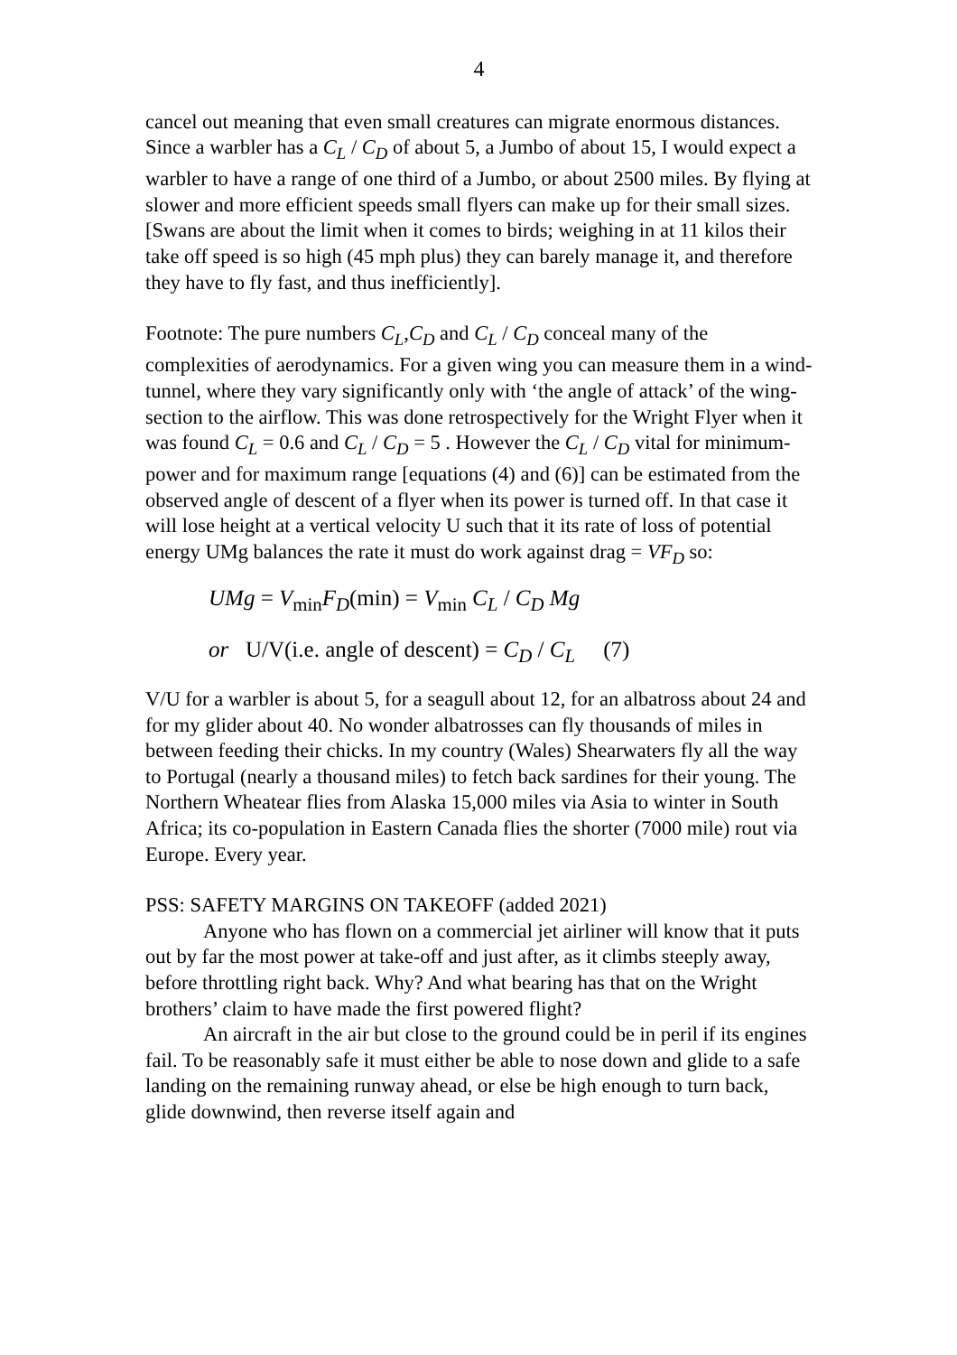4
cancel out meaning that even small creatures can migrate enormous distances. Since a warbler has a C<sub>L</sub> / C<sub>D</sub> of about 5, a Jumbo of about 15, I would expect a warbler to have a range of one third of a Jumbo, or about 2500 miles. By flying at slower and more efficient speeds small flyers can make up for their small sizes. [Swans are about the limit when it comes to birds; weighing in at 11 kilos their take off speed is so high (45 mph plus) they can barely manage it, and therefore they have to fly fast, and thus inefficiently].
Footnote: The pure numbers C<sub>L</sub>,C<sub>D</sub> and C<sub>L</sub> / C<sub>D</sub> conceal many of the complexities of aerodynamics. For a given wing you can measure them in a wind-tunnel, where they vary significantly only with ‘the angle of attack’ of the wing-section to the airflow. This was done retrospectively for the Wright Flyer when it was found C<sub>L</sub> = 0.6 and C<sub>L</sub> / C<sub>D</sub> = 5 . However the C<sub>L</sub> / C<sub>D</sub> vital for minimum-power and for maximum range [equations (4) and (6)] can be estimated from the observed angle of descent of a flyer when its power is turned off. In that case it will lose height at a vertical velocity U such that it its rate of loss of potential energy UMg balances the rate it must do work against drag = VF<sub>D</sub> so:
UMg = V<sub>min</sub>F<sub>D</sub>(min) = V<sub>min</sub> C<sub>L</sub> / C<sub>D</sub> Mg
or U/V(i.e. angle of descent) = C<sub>D</sub> / C<sub>L</sub> (7)
V/U for a warbler is about 5, for a seagull about 12, for an albatross about 24 and for my glider about 40. No wonder albatrosses can fly thousands of miles in between feeding their chicks. In my country (Wales) Shearwaters fly all the way to Portugal (nearly a thousand miles) to fetch back sardines for their young. The Northern Wheatear flies from Alaska 15,000 miles via Asia to winter in South Africa; its co-population in Eastern Canada flies the shorter (7000 mile) rout via Europe. Every year.
PSS: SAFETY MARGINS ON TAKEOFF (added 2021)
Anyone who has flown on a commercial jet airliner will know that it puts out by far the most power at take-off and just after, as it climbs steeply away, before throttling right back. Why? And what bearing has that on the Wright brothers’ claim to have made the first powered flight?
An aircraft in the air but close to the ground could be in peril if its engines fail. To be reasonably safe it must either be able to nose down and glide to a safe landing on the remaining runway ahead, or else be high enough to turn back, glide downwind, then reverse itself again and